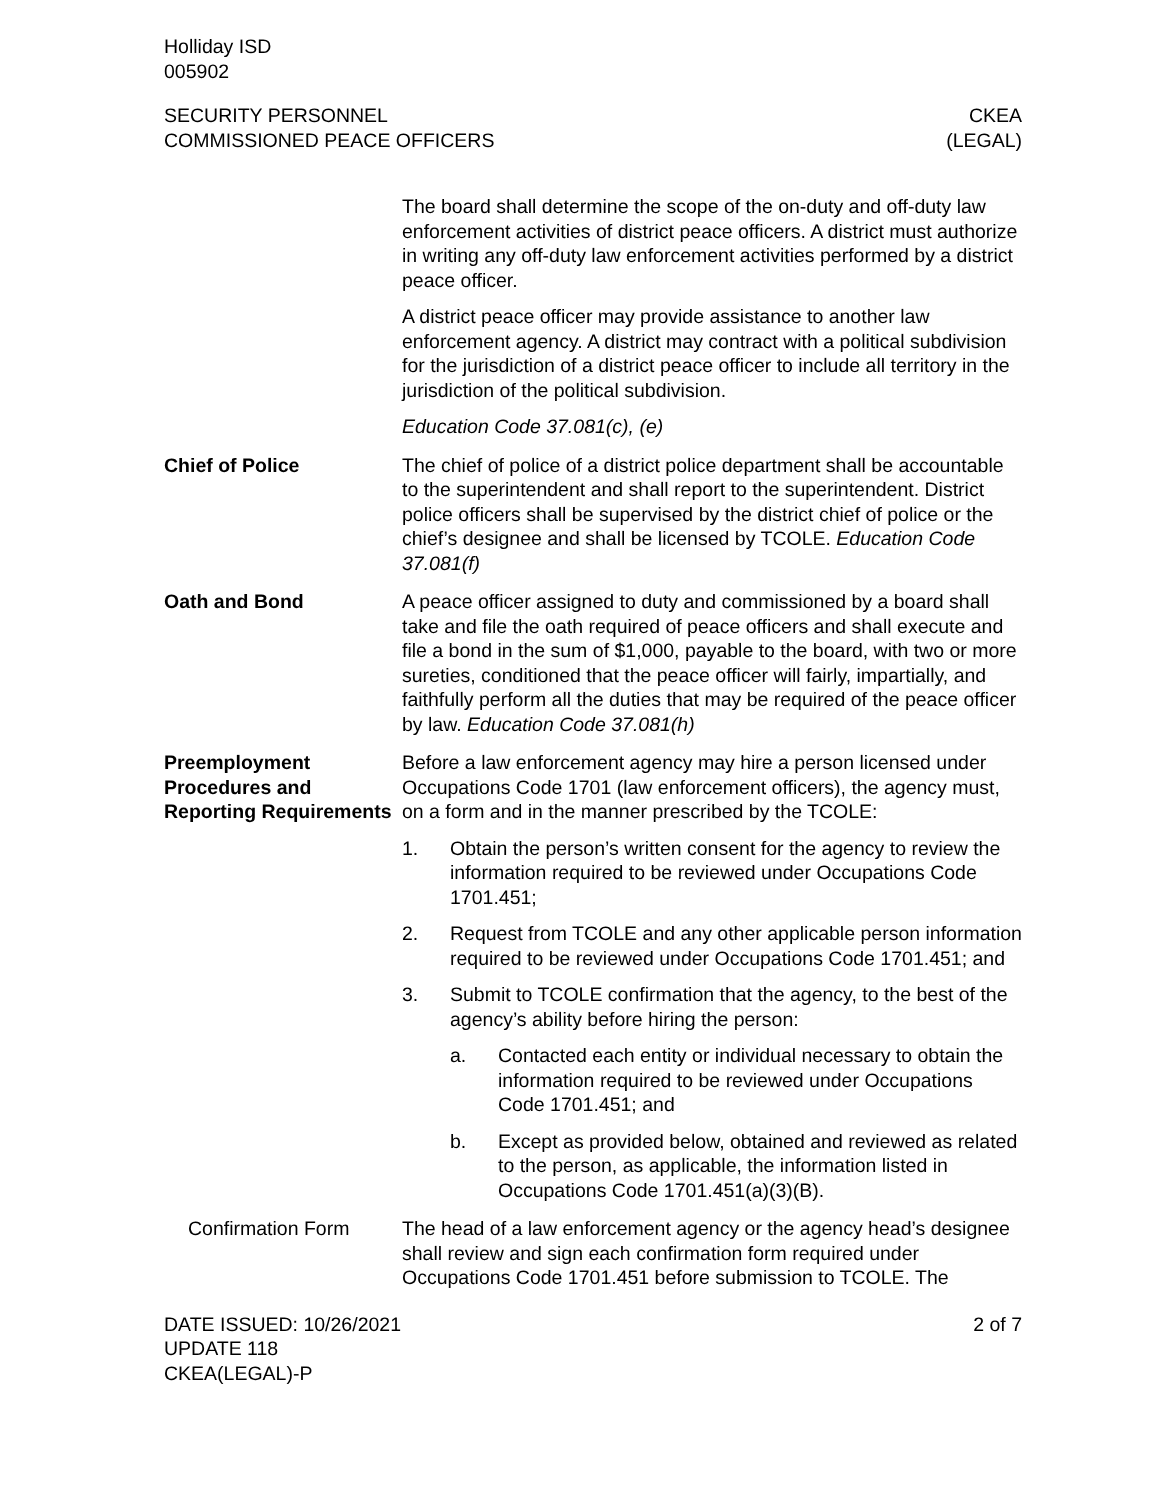Holliday ISD
005902
SECURITY PERSONNEL
COMMISSIONED PEACE OFFICERS
CKEA
(LEGAL)
The board shall determine the scope of the on-duty and off-duty law enforcement activities of district peace officers. A district must authorize in writing any off-duty law enforcement activities performed by a district peace officer.
A district peace officer may provide assistance to another law enforcement agency. A district may contract with a political subdivision for the jurisdiction of a district peace officer to include all territory in the jurisdiction of the political subdivision.
Education Code 37.081(c), (e)
Chief of Police The chief of police of a district police department shall be accountable to the superintendent and shall report to the superintendent. District police officers shall be supervised by the district chief of police or the chief’s designee and shall be licensed by TCOLE. Education Code 37.081(f)
Oath and Bond A peace officer assigned to duty and commissioned by a board shall take and file the oath required of peace officers and shall execute and file a bond in the sum of $1,000, payable to the board, with two or more sureties, conditioned that the peace officer will fairly, impartially, and faithfully perform all the duties that may be required of the peace officer by law. Education Code 37.081(h)
Preemployment Procedures and Reporting Requirements
Before a law enforcement agency may hire a person licensed under Occupations Code 1701 (law enforcement officers), the agency must, on a form and in the manner prescribed by the TCOLE:
1. Obtain the person’s written consent for the agency to review the information required to be reviewed under Occupations Code 1701.451;
2. Request from TCOLE and any other applicable person information required to be reviewed under Occupations Code 1701.451; and
3. Submit to TCOLE confirmation that the agency, to the best of the agency’s ability before hiring the person:
a. Contacted each entity or individual necessary to obtain the information required to be reviewed under Occupations Code 1701.451; and
b. Except as provided below, obtained and reviewed as related to the person, as applicable, the information listed in Occupations Code 1701.451(a)(3)(B).
Confirmation Form The head of a law enforcement agency or the agency head’s designee shall review and sign each confirmation form required under Occupations Code 1701.451 before submission to TCOLE. The
DATE ISSUED: 10/26/2021
UPDATE 118
CKEA(LEGAL)-P
2 of 7